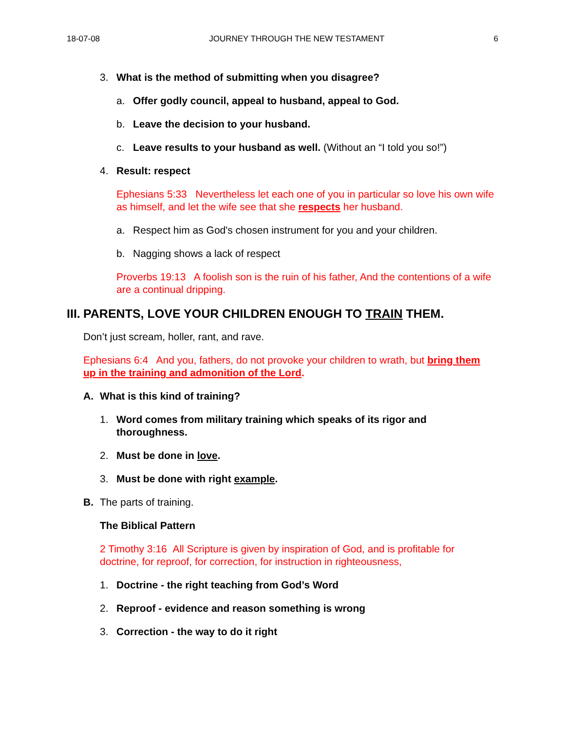18-07-08 JOURNEY THROUGH THE NEW TESTAMENT 6
3. What is the method of submitting when you disagree?
a. Offer godly council, appeal to husband, appeal to God.
b. Leave the decision to your husband.
c. Leave results to your husband as well. (Without an “I told you so!”)
4. Result: respect
Ephesians 5:33 Nevertheless let each one of you in particular so love his own wife as himself, and let the wife see that she respects her husband.
a. Respect him as God's chosen instrument for you and your children.
b. Nagging shows a lack of respect
Proverbs 19:13 A foolish son is the ruin of his father, And the contentions of a wife are a continual dripping.
III. PARENTS, LOVE YOUR CHILDREN ENOUGH TO TRAIN THEM.
Don’t just scream, holler, rant, and rave.
Ephesians 6:4 And you, fathers, do not provoke your children to wrath, but bring them up in the training and admonition of the Lord.
A. What is this kind of training?
1. Word comes from military training which speaks of its rigor and thoroughness.
2. Must be done in love.
3. Must be done with right example.
B. The parts of training.
The Biblical Pattern
2 Timothy 3:16 All Scripture is given by inspiration of God, and is profitable for doctrine, for reproof, for correction, for instruction in righteousness,
1. Doctrine - the right teaching from God’s Word
2. Reproof - evidence and reason something is wrong
3. Correction - the way to do it right